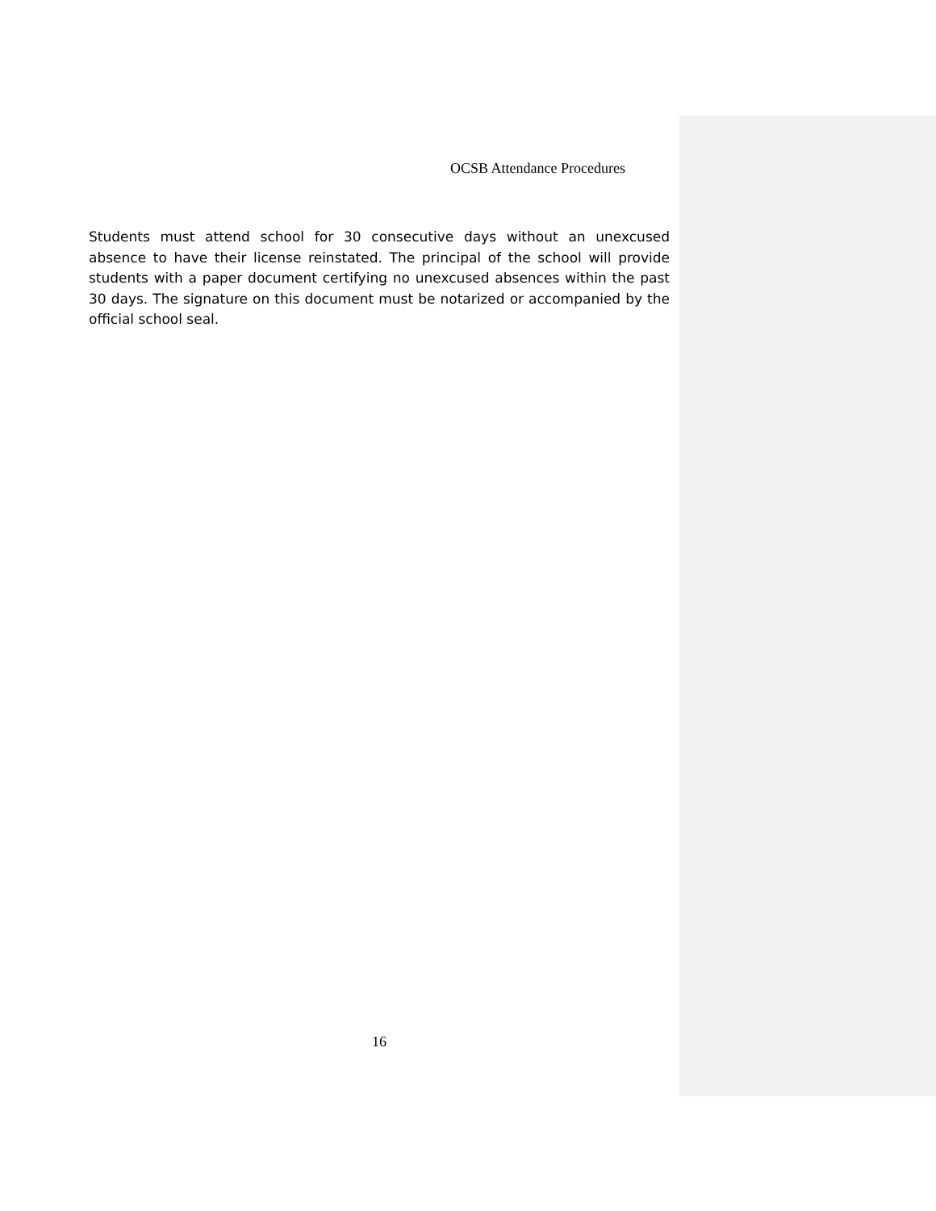OCSB Attendance Procedures
Students must attend school for 30 consecutive days without an unexcused absence to have their license reinstated. The principal of the school will provide students with a paper document certifying no unexcused absences within the past 30 days. The signature on this document must be notarized or accompanied by the official school seal.
16